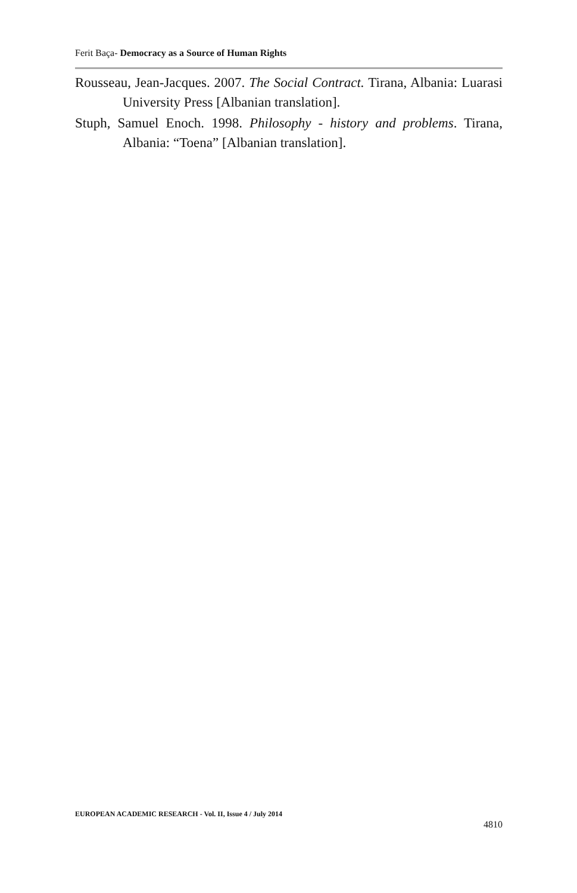Ferit Baça- Democracy as a Source of Human Rights
Rousseau, Jean-Jacques. 2007. The Social Contract. Tirana, Albania: Luarasi University Press [Albanian translation].
Stuph, Samuel Enoch. 1998. Philosophy - history and problems. Tirana, Albania: “Toena” [Albanian translation].
EUROPEAN ACADEMIC RESEARCH - Vol. II, Issue 4 / July 2014
4810